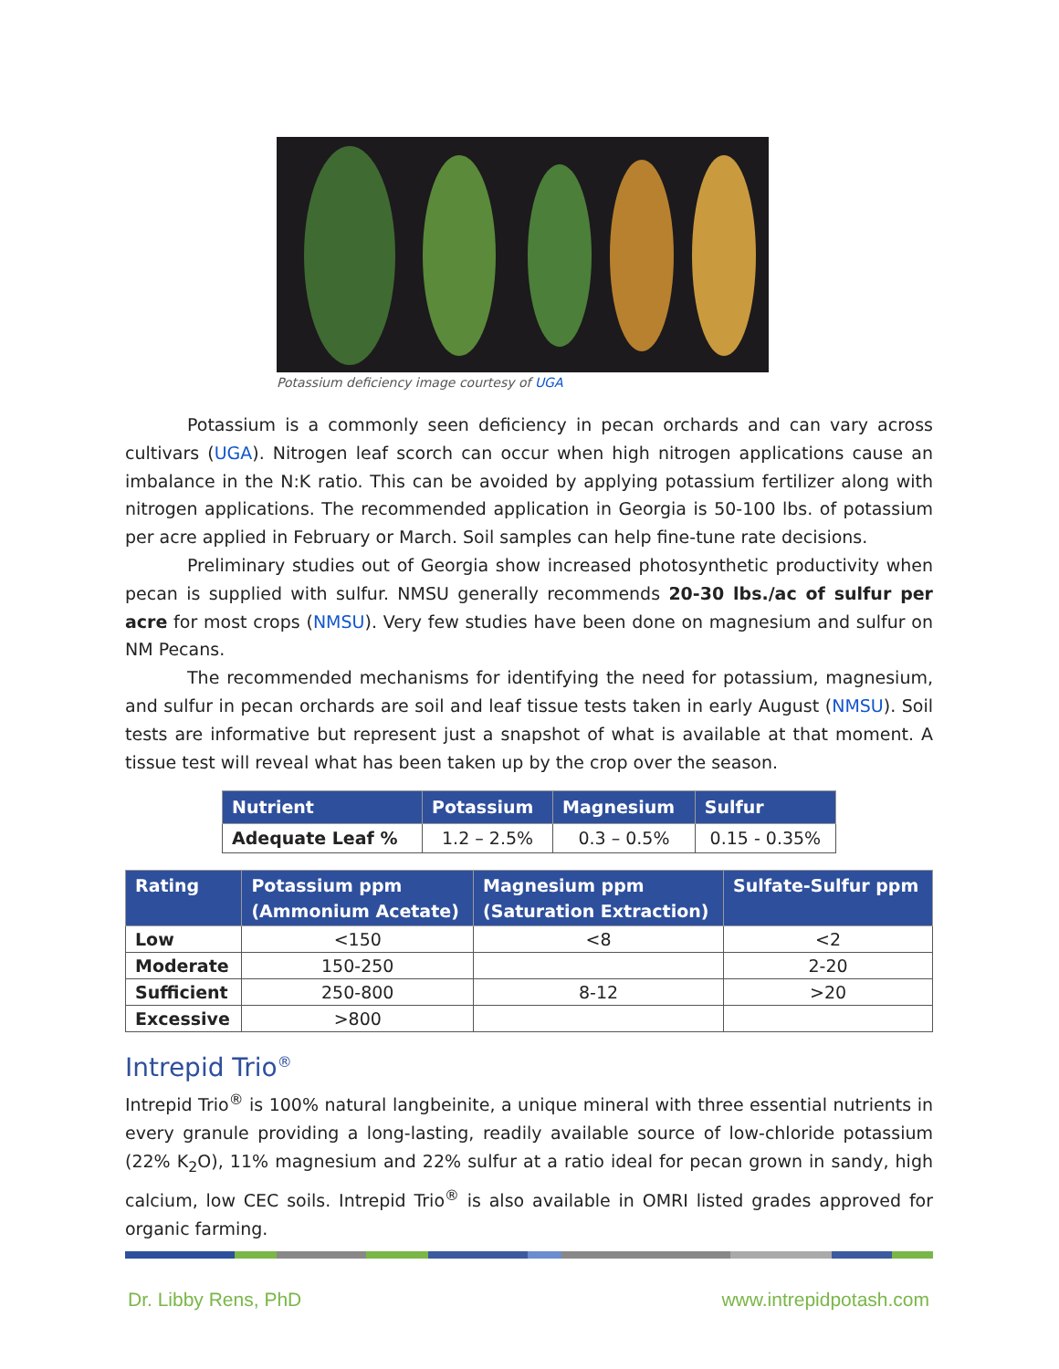Potassium deficiency image courtesy of UGA
Potassium is a commonly seen deficiency in pecan orchards and can vary across cultivars (UGA). Nitrogen leaf scorch can occur when high nitrogen applications cause an imbalance in the N:K ratio. This can be avoided by applying potassium fertilizer along with nitrogen applications. The recommended application in Georgia is 50-100 lbs. of potassium per acre applied in February or March. Soil samples can help fine-tune rate decisions.
Preliminary studies out of Georgia show increased photosynthetic productivity when pecan is supplied with sulfur. NMSU generally recommends 20-30 lbs./ac of sulfur per acre for most crops (NMSU). Very few studies have been done on magnesium and sulfur on NM Pecans.
The recommended mechanisms for identifying the need for potassium, magnesium, and sulfur in pecan orchards are soil and leaf tissue tests taken in early August (NMSU). Soil tests are informative but represent just a snapshot of what is available at that moment. A tissue test will reveal what has been taken up by the crop over the season.
| Nutrient | Potassium | Magnesium | Sulfur |
| --- | --- | --- | --- |
| Adequate Leaf % | 1.2 – 2.5% | 0.3 – 0.5% | 0.15 - 0.35% |
| Rating | Potassium ppm (Ammonium Acetate) | Magnesium ppm (Saturation Extraction) | Sulfate-Sulfur ppm |
| --- | --- | --- | --- |
| Low | <150 | <8 | <2 |
| Moderate | 150-250 | | 2-20 |
| Sufficient | 250-800 | 8-12 | >20 |
| Excessive | >800 | | |
Intrepid Trio<sup>®</sup>
Intrepid Trio<sup>®</sup> is 100% natural langbeinite, a unique mineral with three essential nutrients in every granule providing a long-lasting, readily available source of low-chloride potassium (22% K<sub>2</sub>O), 11% magnesium and 22% sulfur at a ratio ideal for pecan grown in sandy, high calcium, low CEC soils. Intrepid Trio<sup>®</sup> is also available in OMRI listed grades approved for organic farming.
Dr. Libby Rens, PhD www.intrepidpotash.com